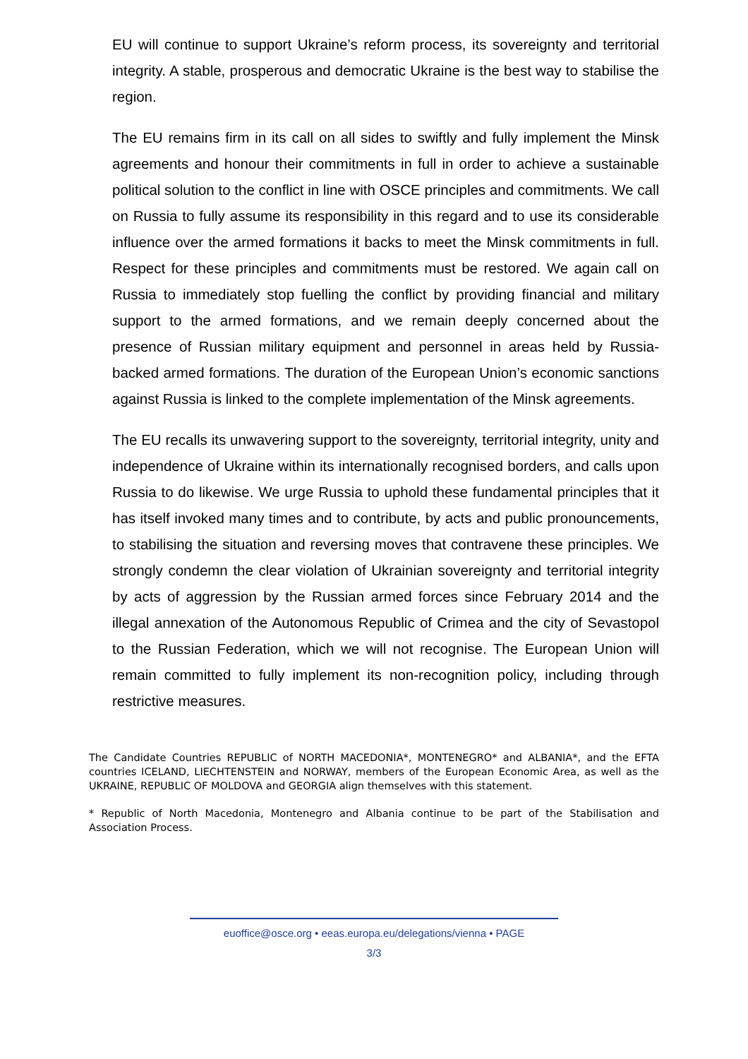EU will continue to support Ukraine’s reform process, its sovereignty and territorial integrity. A stable, prosperous and democratic Ukraine is the best way to stabilise the region.
The EU remains firm in its call on all sides to swiftly and fully implement the Minsk agreements and honour their commitments in full in order to achieve a sustainable political solution to the conflict in line with OSCE principles and commitments. We call on Russia to fully assume its responsibility in this regard and to use its considerable influence over the armed formations it backs to meet the Minsk commitments in full. Respect for these principles and commitments must be restored. We again call on Russia to immediately stop fuelling the conflict by providing financial and military support to the armed formations, and we remain deeply concerned about the presence of Russian military equipment and personnel in areas held by Russia-backed armed formations. The duration of the European Union’s economic sanctions against Russia is linked to the complete implementation of the Minsk agreements.
The EU recalls its unwavering support to the sovereignty, territorial integrity, unity and independence of Ukraine within its internationally recognised borders, and calls upon Russia to do likewise. We urge Russia to uphold these fundamental principles that it has itself invoked many times and to contribute, by acts and public pronouncements, to stabilising the situation and reversing moves that contravene these principles. We strongly condemn the clear violation of Ukrainian sovereignty and territorial integrity by acts of aggression by the Russian armed forces since February 2014 and the illegal annexation of the Autonomous Republic of Crimea and the city of Sevastopol to the Russian Federation, which we will not recognise. The European Union will remain committed to fully implement its non-recognition policy, including through restrictive measures.
The Candidate Countries REPUBLIC of NORTH MACEDONIA*, MONTENEGRO* and ALBANIA*, and the EFTA countries ICELAND, LIECHTENSTEIN and NORWAY, members of the European Economic Area, as well as the UKRAINE, REPUBLIC OF MOLDOVA and GEORGIA align themselves with this statement.
* Republic of North Macedonia, Montenegro and Albania continue to be part of the Stabilisation and Association Process.
euoffice@osce.org • eeas.europa.eu/delegations/vienna • PAGE
3/3